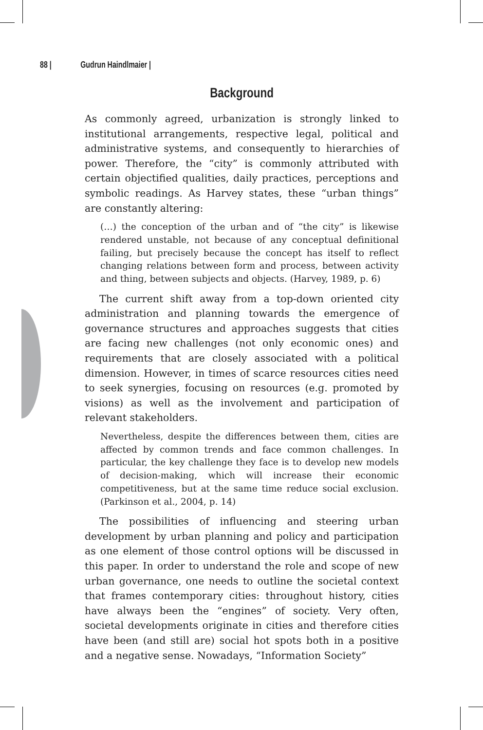88 | Gudrun Haindlmaier |
Background
As commonly agreed, urbanization is strongly linked to institutional arrangements, respective legal, political and administrative systems, and consequently to hierarchies of power. Therefore, the “city” is commonly attributed with certain objectified qualities, daily practices, perceptions and symbolic readings. As Harvey states, these “urban things” are constantly altering:
(…) the conception of the urban and of “the city” is likewise rendered unstable, not because of any conceptual definitional failing, but precisely because the concept has itself to reflect changing relations between form and process, between activity and thing, between subjects and objects. (Harvey, 1989, p. 6)
The current shift away from a top-down oriented city administration and planning towards the emergence of governance structures and approaches suggests that cities are facing new challenges (not only economic ones) and requirements that are closely associated with a political dimension. However, in times of scarce resources cities need to seek synergies, focusing on resources (e.g. promoted by visions) as well as the involvement and participation of relevant stakeholders.
Nevertheless, despite the differences between them, cities are affected by common trends and face common challenges. In particular, the key challenge they face is to develop new models of decision-making, which will increase their economic competitiveness, but at the same time reduce social exclusion. (Parkinson et al., 2004, p. 14)
The possibilities of influencing and steering urban development by urban planning and policy and participation as one element of those control options will be discussed in this paper. In order to understand the role and scope of new urban governance, one needs to outline the societal context that frames contemporary cities: throughout history, cities have always been the “engines” of society. Very often, societal developments originate in cities and therefore cities have been (and still are) social hot spots both in a positive and a negative sense. Nowadays, “Information Society”